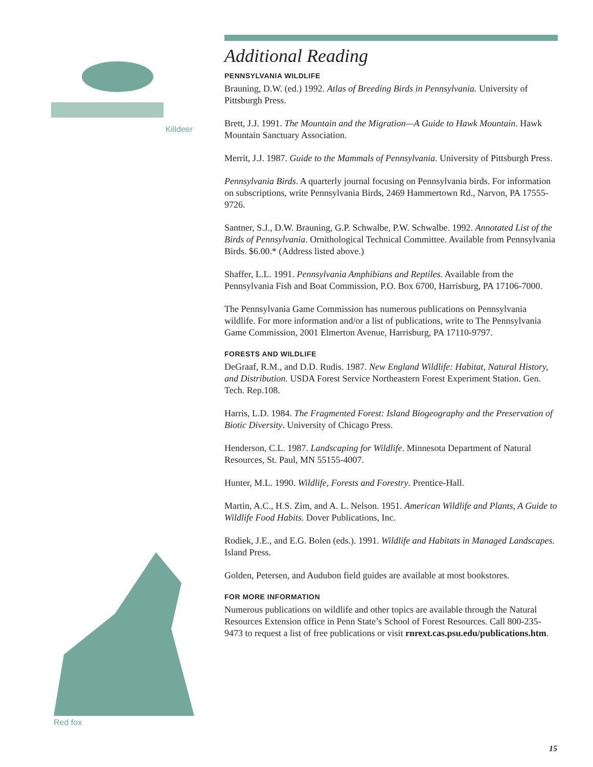Killdeer
Additional Reading
PENNSYLVANIA WILDLIFE
Brauning, D.W. (ed.) 1992. Atlas of Breeding Birds in Pennsylvania. University of Pittsburgh Press.
Brett, J.J. 1991. The Mountain and the Migration—A Guide to Hawk Mountain. Hawk Mountain Sanctuary Association.
Merrit, J.J. 1987. Guide to the Mammals of Pennsylvania. University of Pittsburgh Press.
Pennsylvania Birds. A quarterly journal focusing on Pennsylvania birds. For information on subscriptions, write Pennsylvania Birds, 2469 Hammertown Rd., Narvon, PA 17555-9726.
Santner, S.J., D.W. Brauning, G.P. Schwalbe, P.W. Schwalbe. 1992. Annotated List of the Birds of Pennsylvania. Ornithological Technical Committee. Available from Pennsylvania Birds. $6.00.* (Address listed above.)
Shaffer, L.L. 1991. Pennsylvania Amphibians and Reptiles. Available from the Pennsylvania Fish and Boat Commission, P.O. Box 6700, Harrisburg, PA 17106-7000.
The Pennsylvania Game Commission has numerous publications on Pennsylvania wildlife. For more information and/or a list of publications, write to The Pennsylvania Game Commission, 2001 Elmerton Avenue, Harrisburg, PA 17110-9797.
FORESTS AND WILDLIFE
DeGraaf, R.M., and D.D. Rudis. 1987. New England Wildlife: Habitat, Natural History, and Distribution. USDA Forest Service Northeastern Forest Experiment Station. Gen. Tech. Rep.108.
Harris, L.D. 1984. The Fragmented Forest: Island Biogeography and the Preservation of Biotic Diversity. University of Chicago Press.
Henderson, C.L. 1987. Landscaping for Wildlife. Minnesota Department of Natural Resources, St. Paul, MN 55155-4007.
Hunter, M.L. 1990. Wildlife, Forests and Forestry. Prentice-Hall.
Martin, A.C., H.S. Zim, and A. L. Nelson. 1951. American Wildlife and Plants, A Guide to Wildlife Food Habits. Dover Publications, Inc.
Rodiek, J.E., and E.G. Bolen (eds.). 1991. Wildlife and Habitats in Managed Landscapes. Island Press.
Golden, Petersen, and Audubon field guides are available at most bookstores.
FOR MORE INFORMATION
Numerous publications on wildlife and other topics are available through the Natural Resources Extension office in Penn State’s School of Forest Resources. Call 800-235-9473 to request a list of free publications or visit rnrext.cas.psu.edu/publications.htm.
Red fox
15